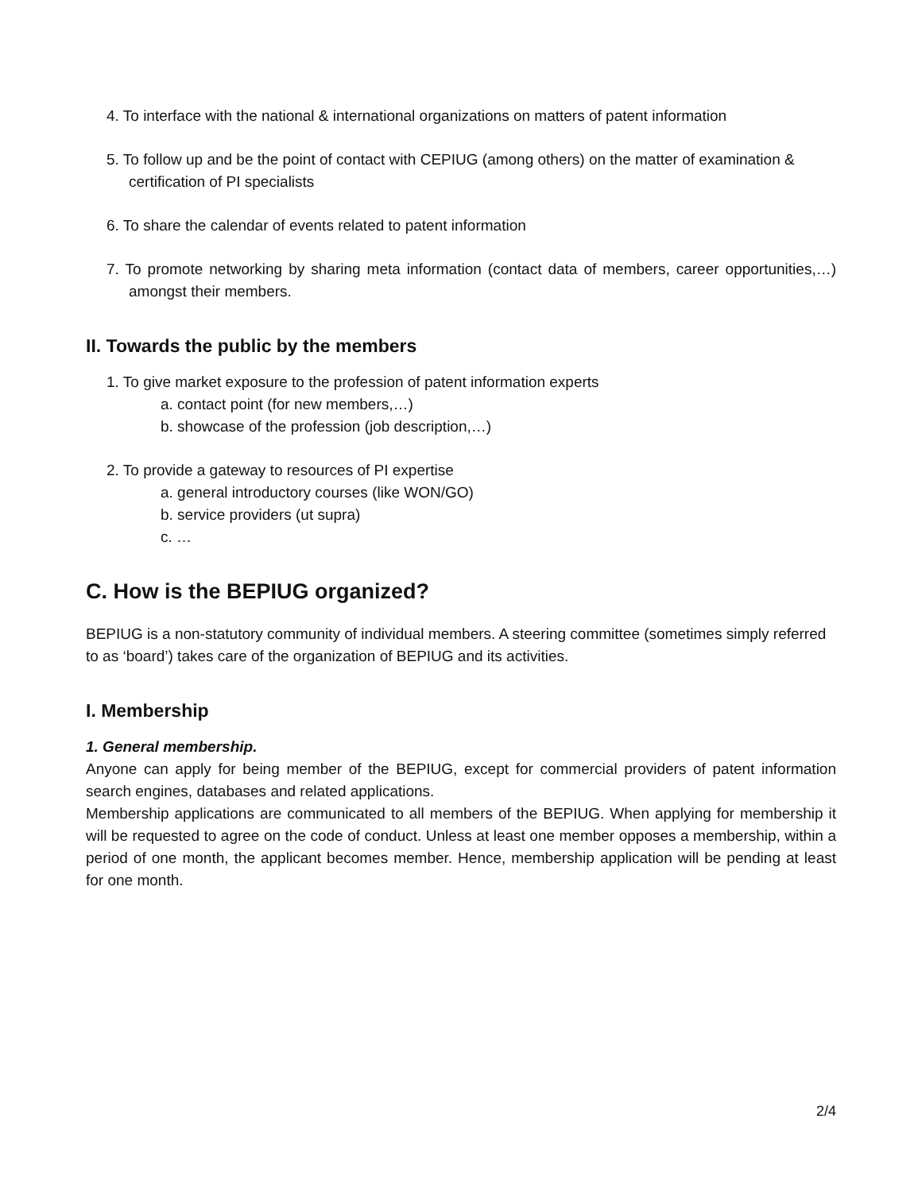4. To interface with the national & international organizations on matters of patent information
5. To follow up and be the point of contact with CEPIUG (among others) on the matter of examination & certification of PI specialists
6. To share the calendar of events related to patent information
7. To promote networking by sharing meta information (contact data of members, career opportunities,…) amongst their members.
II. Towards the public by the members
1. To give market exposure to the profession of patent information experts
a. contact point (for new members,…)
b. showcase of the profession (job description,…)
2. To provide a gateway to resources of PI expertise
a. general introductory courses (like WON/GO)
b. service providers (ut supra)
c. …
C. How is the BEPIUG organized?
BEPIUG is a non-statutory community of individual members. A steering committee (sometimes simply referred to as ‘board’) takes care of the organization of BEPIUG and its activities.
I. Membership
1. General membership.
Anyone can apply for being member of the BEPIUG, except for commercial providers of patent information search engines, databases and related applications.
Membership applications are communicated to all members of the BEPIUG. When applying for membership it will be requested to agree on the code of conduct. Unless at least one member opposes a membership, within a period of one month, the applicant becomes member. Hence, membership application will be pending at least for one month.
2/4